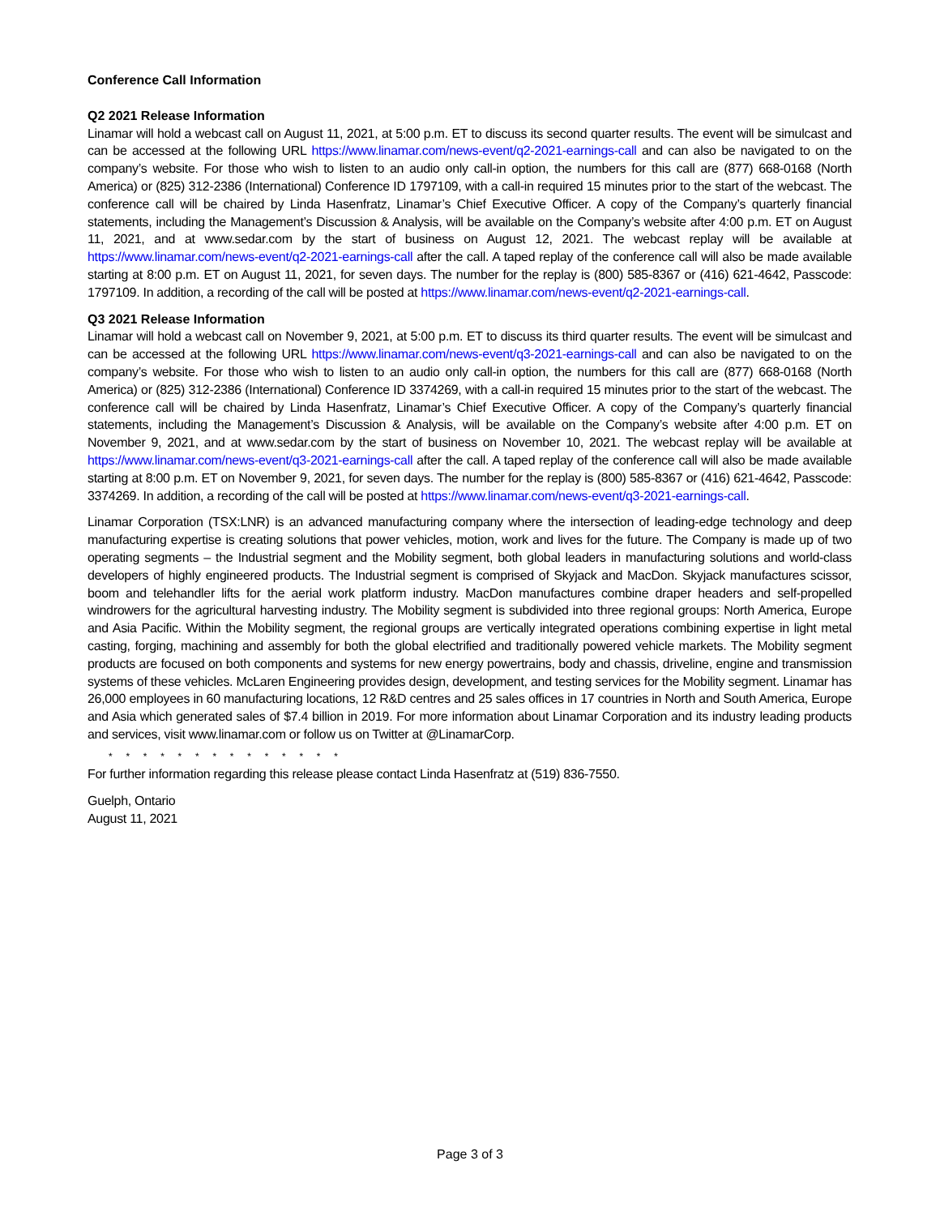Conference Call Information
Q2 2021 Release Information
Linamar will hold a webcast call on August 11, 2021, at 5:00 p.m. ET to discuss its second quarter results. The event will be simulcast and can be accessed at the following URL https://www.linamar.com/news-event/q2-2021-earnings-call and can also be navigated to on the company’s website. For those who wish to listen to an audio only call-in option, the numbers for this call are (877) 668-0168 (North America) or (825) 312-2386 (International) Conference ID 1797109, with a call-in required 15 minutes prior to the start of the webcast. The conference call will be chaired by Linda Hasenfratz, Linamar’s Chief Executive Officer. A copy of the Company’s quarterly financial statements, including the Management’s Discussion & Analysis, will be available on the Company’s website after 4:00 p.m. ET on August 11, 2021, and at www.sedar.com by the start of business on August 12, 2021. The webcast replay will be available at https://www.linamar.com/news-event/q2-2021-earnings-call after the call. A taped replay of the conference call will also be made available starting at 8:00 p.m. ET on August 11, 2021, for seven days. The number for the replay is (800) 585-8367 or (416) 621-4642, Passcode: 1797109. In addition, a recording of the call will be posted at https://www.linamar.com/news-event/q2-2021-earnings-call.
Q3 2021 Release Information
Linamar will hold a webcast call on November 9, 2021, at 5:00 p.m. ET to discuss its third quarter results. The event will be simulcast and can be accessed at the following URL https://www.linamar.com/news-event/q3-2021-earnings-call and can also be navigated to on the company’s website. For those who wish to listen to an audio only call-in option, the numbers for this call are (877) 668-0168 (North America) or (825) 312-2386 (International) Conference ID 3374269, with a call-in required 15 minutes prior to the start of the webcast. The conference call will be chaired by Linda Hasenfratz, Linamar’s Chief Executive Officer. A copy of the Company’s quarterly financial statements, including the Management’s Discussion & Analysis, will be available on the Company’s website after 4:00 p.m. ET on November 9, 2021, and at www.sedar.com by the start of business on November 10, 2021. The webcast replay will be available at https://www.linamar.com/news-event/q3-2021-earnings-call after the call. A taped replay of the conference call will also be made available starting at 8:00 p.m. ET on November 9, 2021, for seven days. The number for the replay is (800) 585-8367 or (416) 621-4642, Passcode: 3374269. In addition, a recording of the call will be posted at https://www.linamar.com/news-event/q3-2021-earnings-call.
Linamar Corporation (TSX:LNR) is an advanced manufacturing company where the intersection of leading-edge technology and deep manufacturing expertise is creating solutions that power vehicles, motion, work and lives for the future. The Company is made up of two operating segments – the Industrial segment and the Mobility segment, both global leaders in manufacturing solutions and world-class developers of highly engineered products. The Industrial segment is comprised of Skyjack and MacDon. Skyjack manufactures scissor, boom and telehandler lifts for the aerial work platform industry. MacDon manufactures combine draper headers and self-propelled windrowers for the agricultural harvesting industry. The Mobility segment is subdivided into three regional groups: North America, Europe and Asia Pacific. Within the Mobility segment, the regional groups are vertically integrated operations combining expertise in light metal casting, forging, machining and assembly for both the global electrified and traditionally powered vehicle markets. The Mobility segment products are focused on both components and systems for new energy powertrains, body and chassis, driveline, engine and transmission systems of these vehicles. McLaren Engineering provides design, development, and testing services for the Mobility segment. Linamar has 26,000 employees in 60 manufacturing locations, 12 R&D centres and 25 sales offices in 17 countries in North and South America, Europe and Asia which generated sales of $7.4 billion in 2019. For more information about Linamar Corporation and its industry leading products and services, visit www.linamar.com or follow us on Twitter at @LinamarCorp.
* * * * * * * * * * * * * *
For further information regarding this release please contact Linda Hasenfratz at (519) 836-7550.
Guelph, Ontario
August 11, 2021
Page 3 of 3